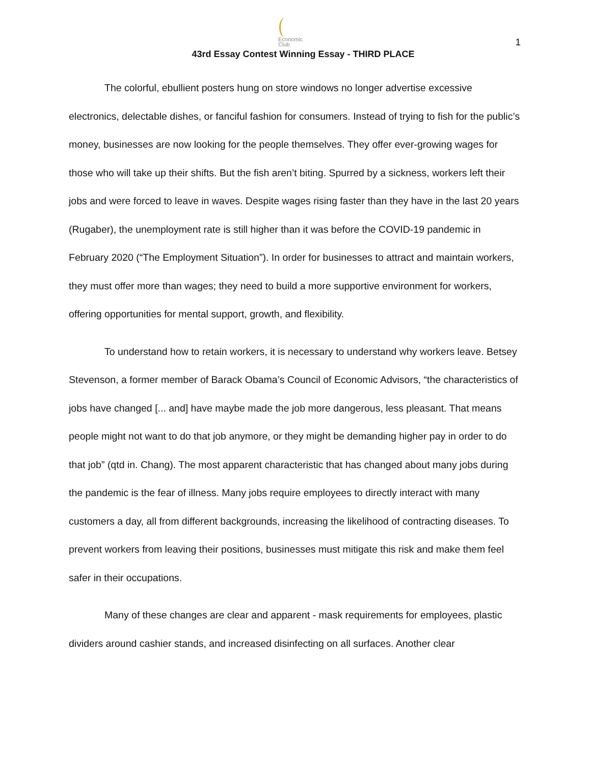Economic
Club
1
43rd Essay Contest Winning Essay - THIRD PLACE
The colorful, ebullient posters hung on store windows no longer advertise excessive electronics, delectable dishes, or fanciful fashion for consumers. Instead of trying to fish for the public’s money, businesses are now looking for the people themselves. They offer ever-growing wages for those who will take up their shifts. But the fish aren’t biting. Spurred by a sickness, workers left their jobs and were forced to leave in waves. Despite wages rising faster than they have in the last 20 years (Rugaber), the unemployment rate is still higher than it was before the COVID-19 pandemic in February 2020 (“The Employment Situation”). In order for businesses to attract and maintain workers, they must offer more than wages; they need to build a more supportive environment for workers, offering opportunities for mental support, growth, and flexibility.
To understand how to retain workers, it is necessary to understand why workers leave. Betsey Stevenson, a former member of Barack Obama’s Council of Economic Advisors, “the characteristics of jobs have changed [... and] have maybe made the job more dangerous, less pleasant. That means people might not want to do that job anymore, or they might be demanding higher pay in order to do that job” (qtd in. Chang). The most apparent characteristic that has changed about many jobs during the pandemic is the fear of illness. Many jobs require employees to directly interact with many customers a day, all from different backgrounds, increasing the likelihood of contracting diseases. To prevent workers from leaving their positions, businesses must mitigate this risk and make them feel safer in their occupations.
Many of these changes are clear and apparent - mask requirements for employees, plastic dividers around cashier stands, and increased disinfecting on all surfaces. Another clear